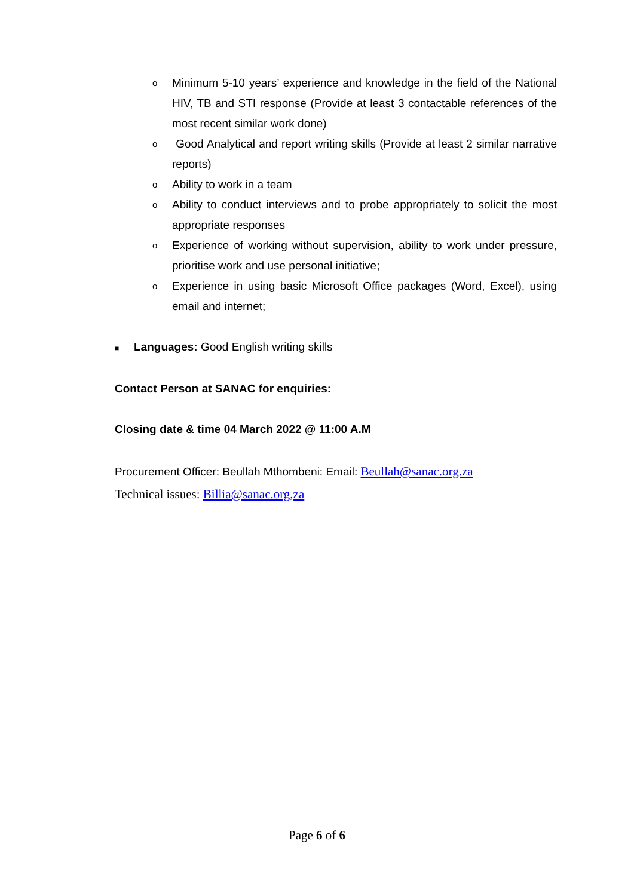o Minimum 5-10 years’ experience and knowledge in the field of the National HIV, TB and STI response (Provide at least 3 contactable references of the most recent similar work done)
o Good Analytical and report writing skills (Provide at least 2 similar narrative reports)
o Ability to work in a team
o Ability to conduct interviews and to probe appropriately to solicit the most appropriate responses
o Experience of working without supervision, ability to work under pressure, prioritise work and use personal initiative;
o Experience in using basic Microsoft Office packages (Word, Excel), using email and internet;
■ Languages: Good English writing skills
Contact Person at SANAC for enquiries:
Closing date & time 04 March 2022 @ 11:00 A.M
Procurement Officer: Beullah Mthombeni: Email: Beullah@sanac.org.za
Technical issues: Billia@sanac.org,za
Page 6 of 6